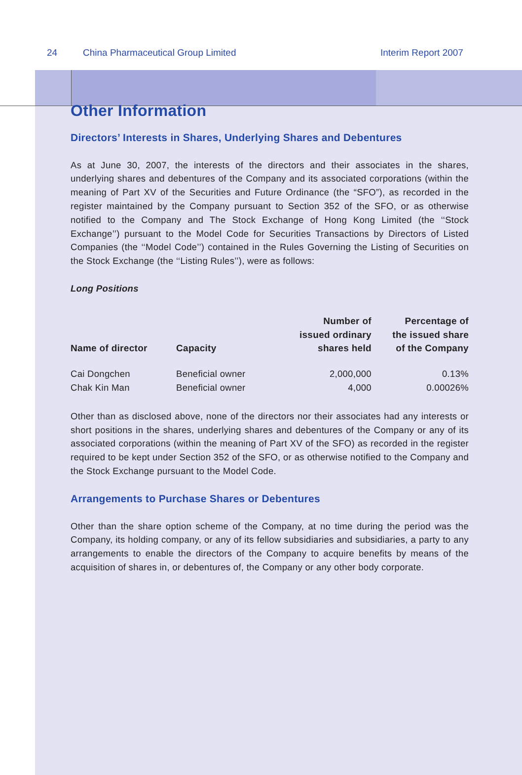24 China Pharmaceutical Group Limited Interim Report 2007
Other Information
Directors’ Interests in Shares, Underlying Shares and Debentures
As at June 30, 2007, the interests of the directors and their associates in the shares, underlying shares and debentures of the Company and its associated corporations (within the meaning of Part XV of the Securities and Future Ordinance (the “SFO”), as recorded in the register maintained by the Company pursuant to Section 352 of the SFO, or as otherwise notified to the Company and The Stock Exchange of Hong Kong Limited (the ‘‘Stock Exchange’’) pursuant to the Model Code for Securities Transactions by Directors of Listed Companies (the ‘‘Model Code’’) contained in the Rules Governing the Listing of Securities on the Stock Exchange (the ‘‘Listing Rules’’), were as follows:
Long Positions
| Name of director | Capacity | Number of issued ordinary shares held | Percentage of the issued share of the Company |
| --- | --- | --- | --- |
| Cai Dongchen | Beneficial owner | 2,000,000 | 0.13% |
| Chak Kin Man | Beneficial owner | 4,000 | 0.00026% |
Other than as disclosed above, none of the directors nor their associates had any interests or short positions in the shares, underlying shares and debentures of the Company or any of its associated corporations (within the meaning of Part XV of the SFO) as recorded in the register required to be kept under Section 352 of the SFO, or as otherwise notified to the Company and the Stock Exchange pursuant to the Model Code.
Arrangements to Purchase Shares or Debentures
Other than the share option scheme of the Company, at no time during the period was the Company, its holding company, or any of its fellow subsidiaries and subsidiaries, a party to any arrangements to enable the directors of the Company to acquire benefits by means of the acquisition of shares in, or debentures of, the Company or any other body corporate.